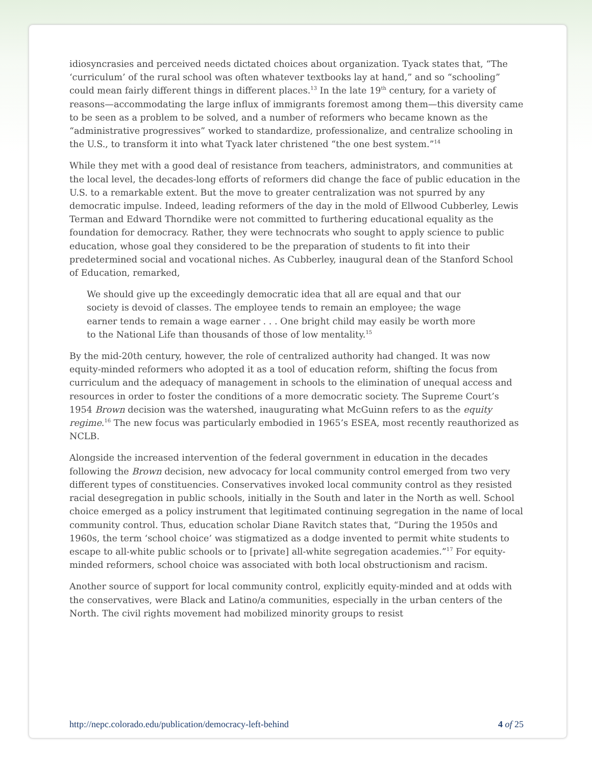idiosyncrasies and perceived needs dictated choices about organization. Tyack states that, “The ‘curriculum’ of the rural school was often whatever textbooks lay at hand,” and so “schooling” could mean fairly different things in different places.<sup>13</sup> In the late 19<sup>th</sup> century, for a variety of reasons—accommodating the large influx of immigrants foremost among them—this diversity came to be seen as a problem to be solved, and a number of reformers who became known as the “administrative progressives” worked to standardize, professionalize, and centralize schooling in the U.S., to transform it into what Tyack later christened “the one best system.”<sup>14</sup>
While they met with a good deal of resistance from teachers, administrators, and communities at the local level, the decades-long efforts of reformers did change the face of public education in the U.S. to a remarkable extent. But the move to greater centralization was not spurred by any democratic impulse. Indeed, leading reformers of the day in the mold of Ellwood Cubberley, Lewis Terman and Edward Thorndike were not committed to furthering educational equality as the foundation for democracy. Rather, they were technocrats who sought to apply science to public education, whose goal they considered to be the preparation of students to fit into their predetermined social and vocational niches. As Cubberley, inaugural dean of the Stanford School of Education, remarked,
We should give up the exceedingly democratic idea that all are equal and that our society is devoid of classes. The employee tends to remain an employee; the wage earner tends to remain a wage earner . . . One bright child may easily be worth more to the National Life than thousands of those of low mentality.<sup>15</sup>
By the mid-20th century, however, the role of centralized authority had changed. It was now equity-minded reformers who adopted it as a tool of education reform, shifting the focus from curriculum and the adequacy of management in schools to the elimination of unequal access and resources in order to foster the conditions of a more democratic society. The Supreme Court’s 1954 Brown decision was the watershed, inaugurating what McGuinn refers to as the equity regime.<sup>16</sup> The new focus was particularly embodied in 1965’s ESEA, most recently reauthorized as NCLB.
Alongside the increased intervention of the federal government in education in the decades following the Brown decision, new advocacy for local community control emerged from two very different types of constituencies. Conservatives invoked local community control as they resisted racial desegregation in public schools, initially in the South and later in the North as well. School choice emerged as a policy instrument that legitimated continuing segregation in the name of local community control. Thus, education scholar Diane Ravitch states that, “During the 1950s and 1960s, the term ‘school choice’ was stigmatized as a dodge invented to permit white students to escape to all-white public schools or to [private] all-white segregation academies.”<sup>17</sup> For equity-minded reformers, school choice was associated with both local obstructionism and racism.
Another source of support for local community control, explicitly equity-minded and at odds with the conservatives, were Black and Latino/a communities, especially in the urban centers of the North. The civil rights movement had mobilized minority groups to resist
http://nepc.colorado.edu/publication/democracy-left-behind 4 of 25